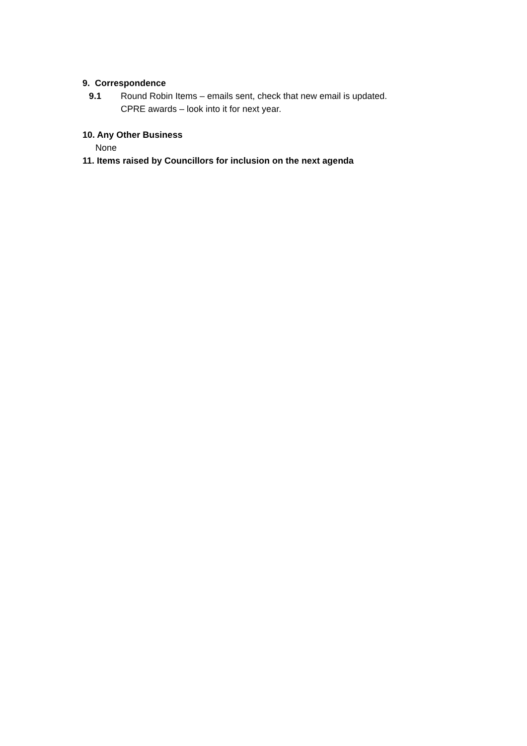9. Correspondence
9.1 Round Robin Items – emails sent, check that new email is updated.
CPRE awards – look into it for next year.
10. Any Other Business
None
11. Items raised by Councillors for inclusion on the next agenda